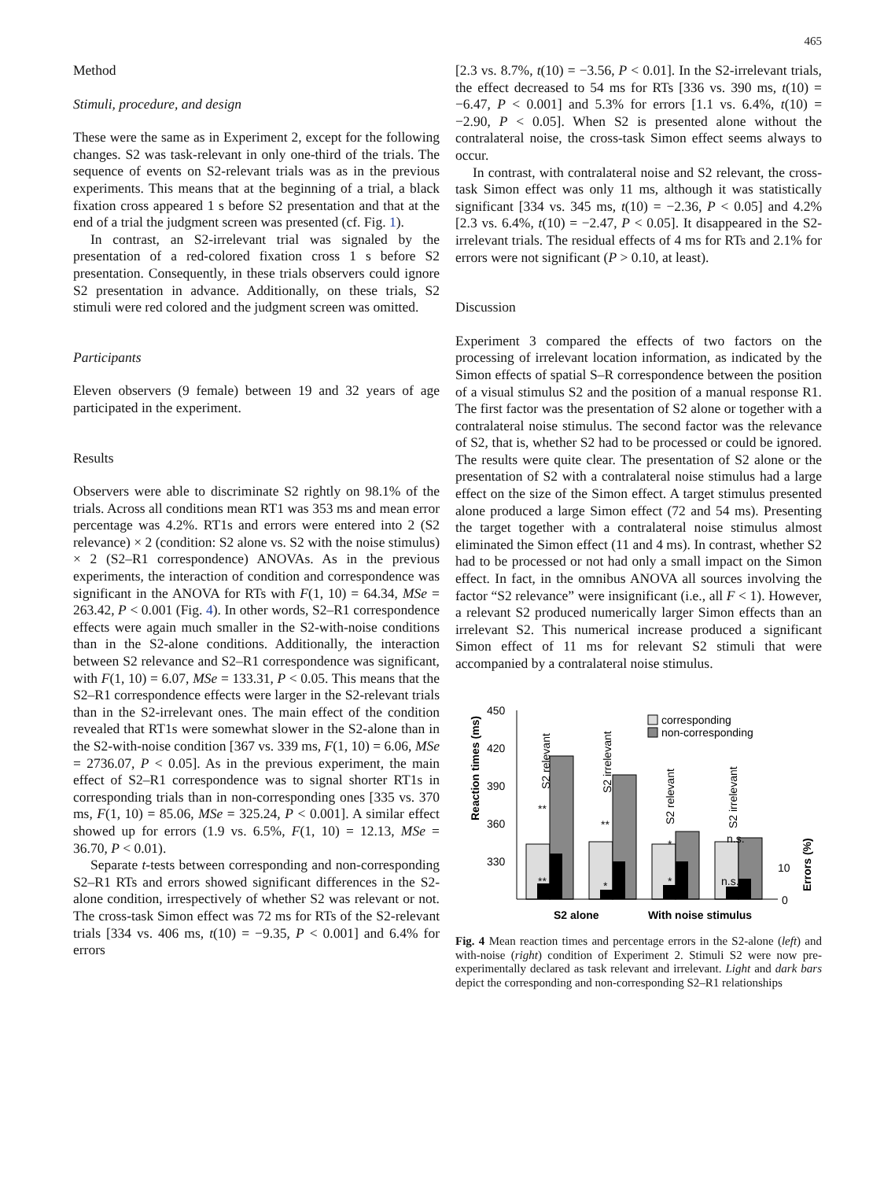465
Method
Stimuli, procedure, and design
These were the same as in Experiment 2, except for the following changes. S2 was task-relevant in only one-third of the trials. The sequence of events on S2-relevant trials was as in the previous experiments. This means that at the beginning of a trial, a black fixation cross appeared 1 s before S2 presentation and that at the end of a trial the judgment screen was presented (cf. Fig. 1).
In contrast, an S2-irrelevant trial was signaled by the presentation of a red-colored fixation cross 1 s before S2 presentation. Consequently, in these trials observers could ignore S2 presentation in advance. Additionally, on these trials, S2 stimuli were red colored and the judgment screen was omitted.
Participants
Eleven observers (9 female) between 19 and 32 years of age participated in the experiment.
Results
Observers were able to discriminate S2 rightly on 98.1% of the trials. Across all conditions mean RT1 was 353 ms and mean error percentage was 4.2%. RT1s and errors were entered into 2 (S2 relevance) × 2 (condition: S2 alone vs. S2 with the noise stimulus) × 2 (S2–R1 correspondence) ANOVAs. As in the previous experiments, the interaction of condition and correspondence was significant in the ANOVA for RTs with F(1, 10) = 64.34, MSe = 263.42, P < 0.001 (Fig. 4). In other words, S2–R1 correspondence effects were again much smaller in the S2-with-noise conditions than in the S2-alone conditions. Additionally, the interaction between S2 relevance and S2–R1 correspondence was significant, with F(1, 10) = 6.07, MSe = 133.31, P < 0.05. This means that the S2–R1 correspondence effects were larger in the S2-relevant trials than in the S2-irrelevant ones. The main effect of the condition revealed that RT1s were somewhat slower in the S2-alone than in the S2-with-noise condition [367 vs. 339 ms, F(1, 10) = 6.06, MSe = 2736.07, P < 0.05]. As in the previous experiment, the main effect of S2–R1 correspondence was to signal shorter RT1s in corresponding trials than in non-corresponding ones [335 vs. 370 ms, F(1, 10) = 85.06, MSe = 325.24, P < 0.001]. A similar effect showed up for errors (1.9 vs. 6.5%, F(1, 10) = 12.13, MSe = 36.70, P < 0.01).
Separate t-tests between corresponding and non-corresponding S2–R1 RTs and errors showed significant differences in the S2-alone condition, irrespectively of whether S2 was relevant or not. The cross-task Simon effect was 72 ms for RTs of the S2-relevant trials [334 vs. 406 ms, t(10) = −9.35, P < 0.001] and 6.4% for errors
[2.3 vs. 8.7%, t(10) = −3.56, P < 0.01]. In the S2-irrelevant trials, the effect decreased to 54 ms for RTs [336 vs. 390 ms, t(10) = −6.47, P < 0.001] and 5.3% for errors [1.1 vs. 6.4%, t(10) = −2.90, P < 0.05]. When S2 is presented alone without the contralateral noise, the cross-task Simon effect seems always to occur.
In contrast, with contralateral noise and S2 relevant, the cross-task Simon effect was only 11 ms, although it was statistically significant [334 vs. 345 ms, t(10) = −2.36, P < 0.05] and 4.2% [2.3 vs. 6.4%, t(10) = −2.47, P < 0.05]. It disappeared in the S2-irrelevant trials. The residual effects of 4 ms for RTs and 2.1% for errors were not significant (P > 0.10, at least).
Discussion
Experiment 3 compared the effects of two factors on the processing of irrelevant location information, as indicated by the Simon effects of spatial S–R correspondence between the position of a visual stimulus S2 and the position of a manual response R1. The first factor was the presentation of S2 alone or together with a contralateral noise stimulus. The second factor was the relevance of S2, that is, whether S2 had to be processed or could be ignored. The results were quite clear. The presentation of S2 alone or the presentation of S2 with a contralateral noise stimulus had a large effect on the size of the Simon effect. A target stimulus presented alone produced a large Simon effect (72 and 54 ms). Presenting the target together with a contralateral noise stimulus almost eliminated the Simon effect (11 and 4 ms). In contrast, whether S2 had to be processed or not had only a small impact on the Simon effect. In fact, in the omnibus ANOVA all sources involving the factor “S2 relevance” were insignificant (i.e., all F < 1). However, a relevant S2 produced numerically larger Simon effects than an irrelevant S2. This numerical increase produced a significant Simon effect of 11 ms for relevant S2 stimuli that were accompanied by a contralateral noise stimulus.
Reaction times (ms)
450
420
390
360
330
S2 relevant
S2 irrelevant
S2 relevant
S2 irrelevant
**
**
**
*
*
*
n.s.
n.s.
corresponding
non-corresponding
10
0
Errors (%)
S2 alone
With noise stimulus
Fig. 4 Mean reaction times and percentage errors in the S2-alone (left) and with-noise (right) condition of Experiment 2. Stimuli S2 were now pre-experimentally declared as task relevant and irrelevant. Light and dark bars depict the corresponding and non-corresponding S2–R1 relationships